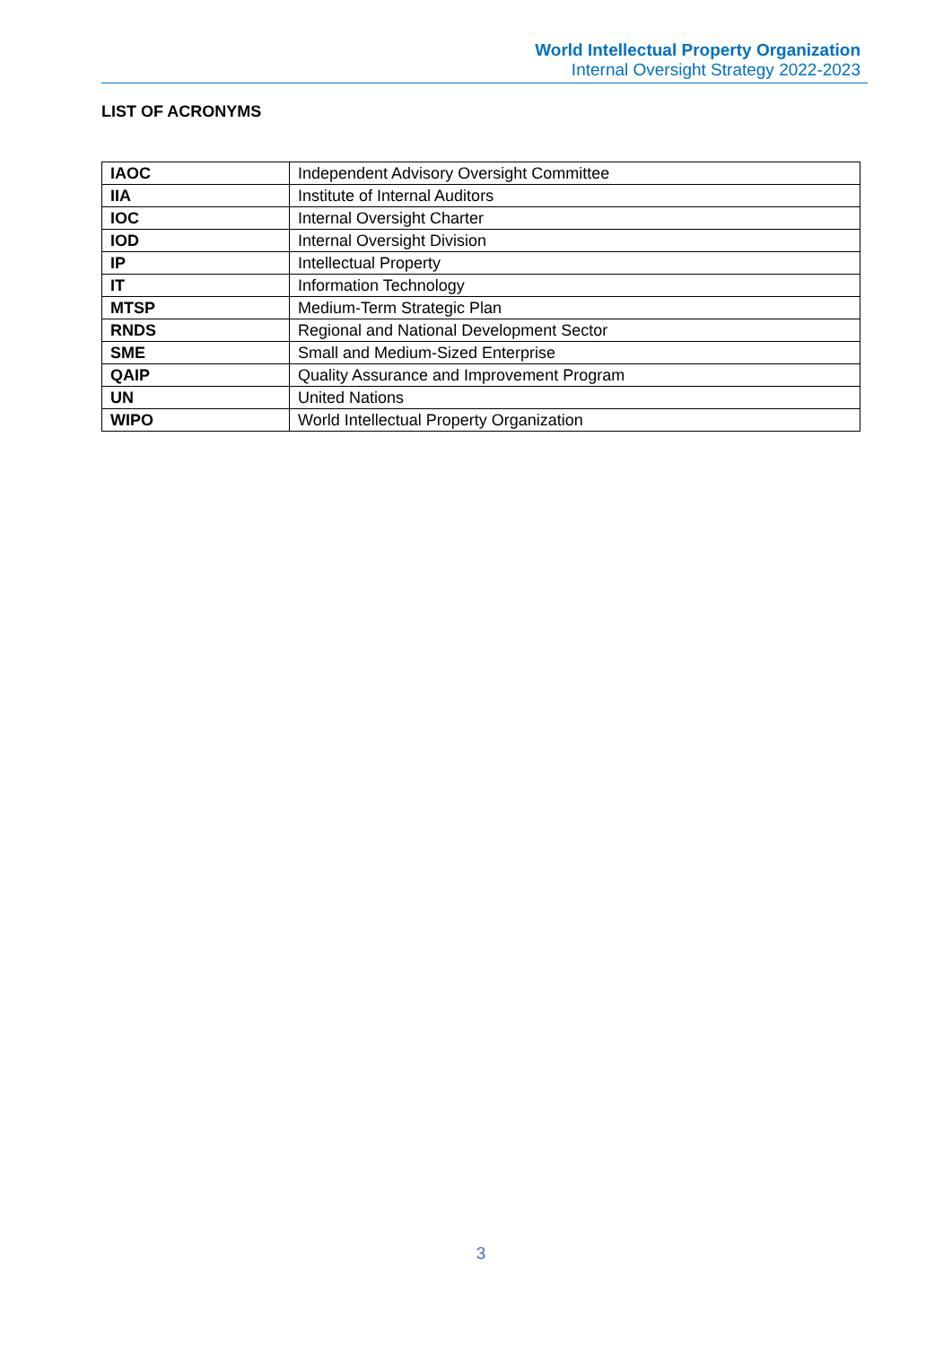World Intellectual Property Organization
Internal Oversight Strategy 2022-2023
LIST OF ACRONYMS
| IAOC | Independent Advisory Oversight Committee |
| IIA | Institute of Internal Auditors |
| IOC | Internal Oversight Charter |
| IOD | Internal Oversight Division |
| IP | Intellectual Property |
| IT | Information Technology |
| MTSP | Medium-Term Strategic Plan |
| RNDS | Regional and National Development Sector |
| SME | Small and Medium-Sized Enterprise |
| QAIP | Quality Assurance and Improvement Program |
| UN | United Nations |
| WIPO | World Intellectual Property Organization |
3